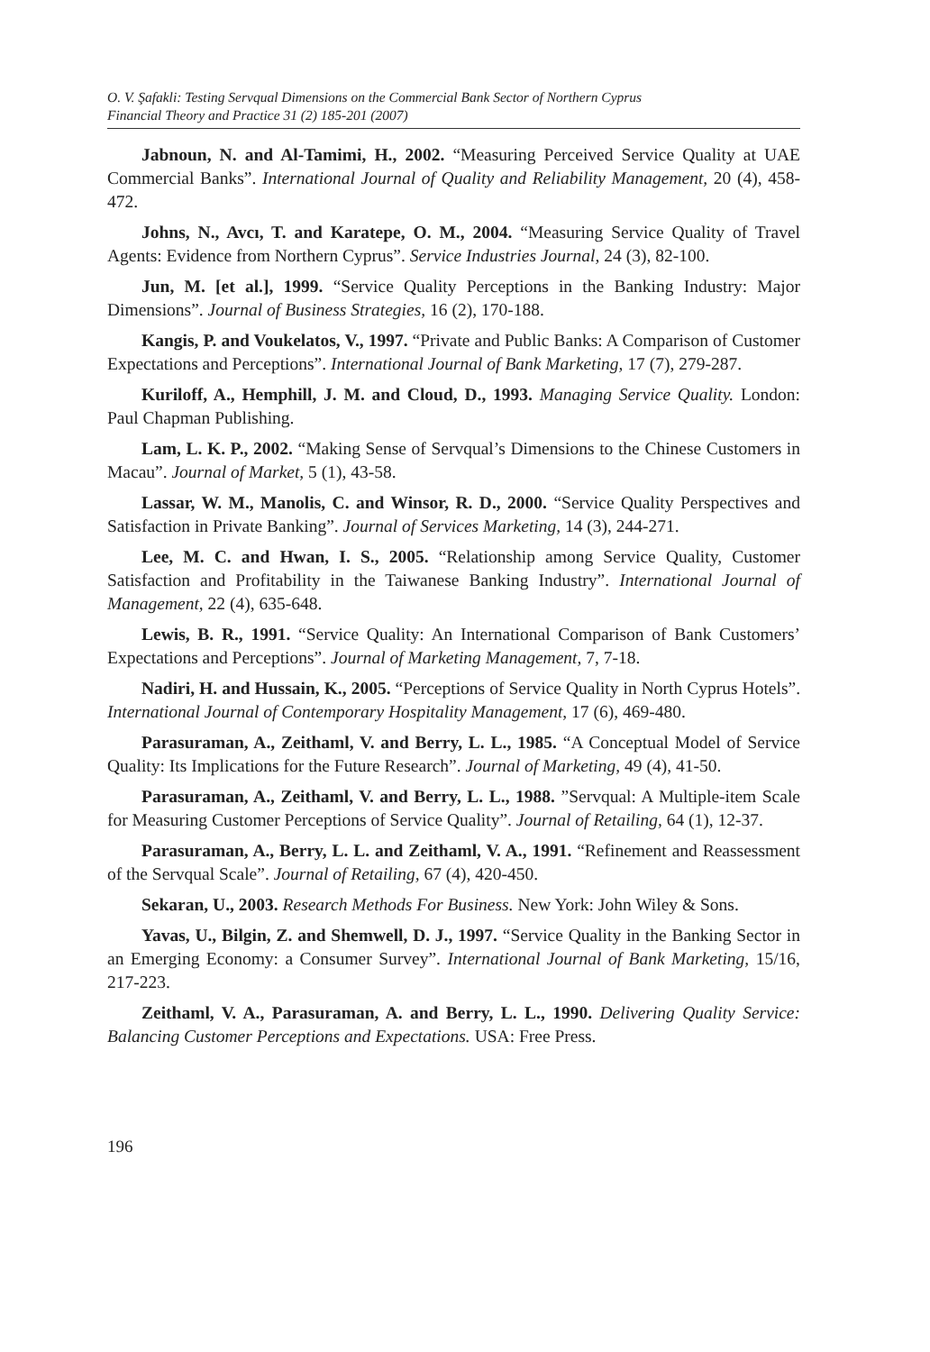O. V. Şafakli: Testing Servqual Dimensions on the Commercial Bank Sector of Northern Cyprus
Financial Theory and Practice 31 (2) 185-201 (2007)
Jabnoun, N. and Al-Tamimi, H., 2002. “Measuring Perceived Service Quality at UAE Commercial Banks”. International Journal of Quality and Reliability Management, 20 (4), 458-472.
Johns, N., Avcı, T. and Karatepe, O. M., 2004. “Measuring Service Quality of Travel Agents: Evidence from Northern Cyprus”. Service Industries Journal, 24 (3), 82-100.
Jun, M. [et al.], 1999. “Service Quality Perceptions in the Banking Industry: Major Dimensions”. Journal of Business Strategies, 16 (2), 170-188.
Kangis, P. and Voukelatos, V., 1997. “Private and Public Banks: A Comparison of Customer Expectations and Perceptions”. International Journal of Bank Marketing, 17 (7), 279-287.
Kuriloff, A., Hemphill, J. M. and Cloud, D., 1993. Managing Service Quality. London: Paul Chapman Publishing.
Lam, L. K. P., 2002. “Making Sense of Servqual’s Dimensions to the Chinese Customers in Macau”. Journal of Market, 5 (1), 43-58.
Lassar, W. M., Manolis, C. and Winsor, R. D., 2000. “Service Quality Perspectives and Satisfaction in Private Banking”. Journal of Services Marketing, 14 (3), 244-271.
Lee, M. C. and Hwan, I. S., 2005. “Relationship among Service Quality, Customer Satisfaction and Profitability in the Taiwanese Banking Industry”. International Journal of Management, 22 (4), 635-648.
Lewis, B. R., 1991. “Service Quality: An International Comparison of Bank Customers’ Expectations and Perceptions”. Journal of Marketing Management, 7, 7-18.
Nadiri, H. and Hussain, K., 2005. “Perceptions of Service Quality in North Cyprus Hotels”. International Journal of Contemporary Hospitality Management, 17 (6), 469-480.
Parasuraman, A., Zeithaml, V. and Berry, L. L., 1985. “A Conceptual Model of Service Quality: Its Implications for the Future Research”. Journal of Marketing, 49 (4), 41-50.
Parasuraman, A., Zeithaml, V. and Berry, L. L., 1988. ”Servqual: A Multiple-item Scale for Measuring Customer Perceptions of Service Quality”. Journal of Retailing, 64 (1), 12-37.
Parasuraman, A., Berry, L. L. and Zeithaml, V. A., 1991. “Refinement and Reassessment of the Servqual Scale”. Journal of Retailing, 67 (4), 420-450.
Sekaran, U., 2003. Research Methods For Business. New York: John Wiley & Sons.
Yavas, U., Bilgin, Z. and Shemwell, D. J., 1997. “Service Quality in the Banking Sector in an Emerging Economy: a Consumer Survey”. International Journal of Bank Marketing, 15/16, 217-223.
Zeithaml, V. A., Parasuraman, A. and Berry, L. L., 1990. Delivering Quality Service: Balancing Customer Perceptions and Expectations. USA: Free Press.
196